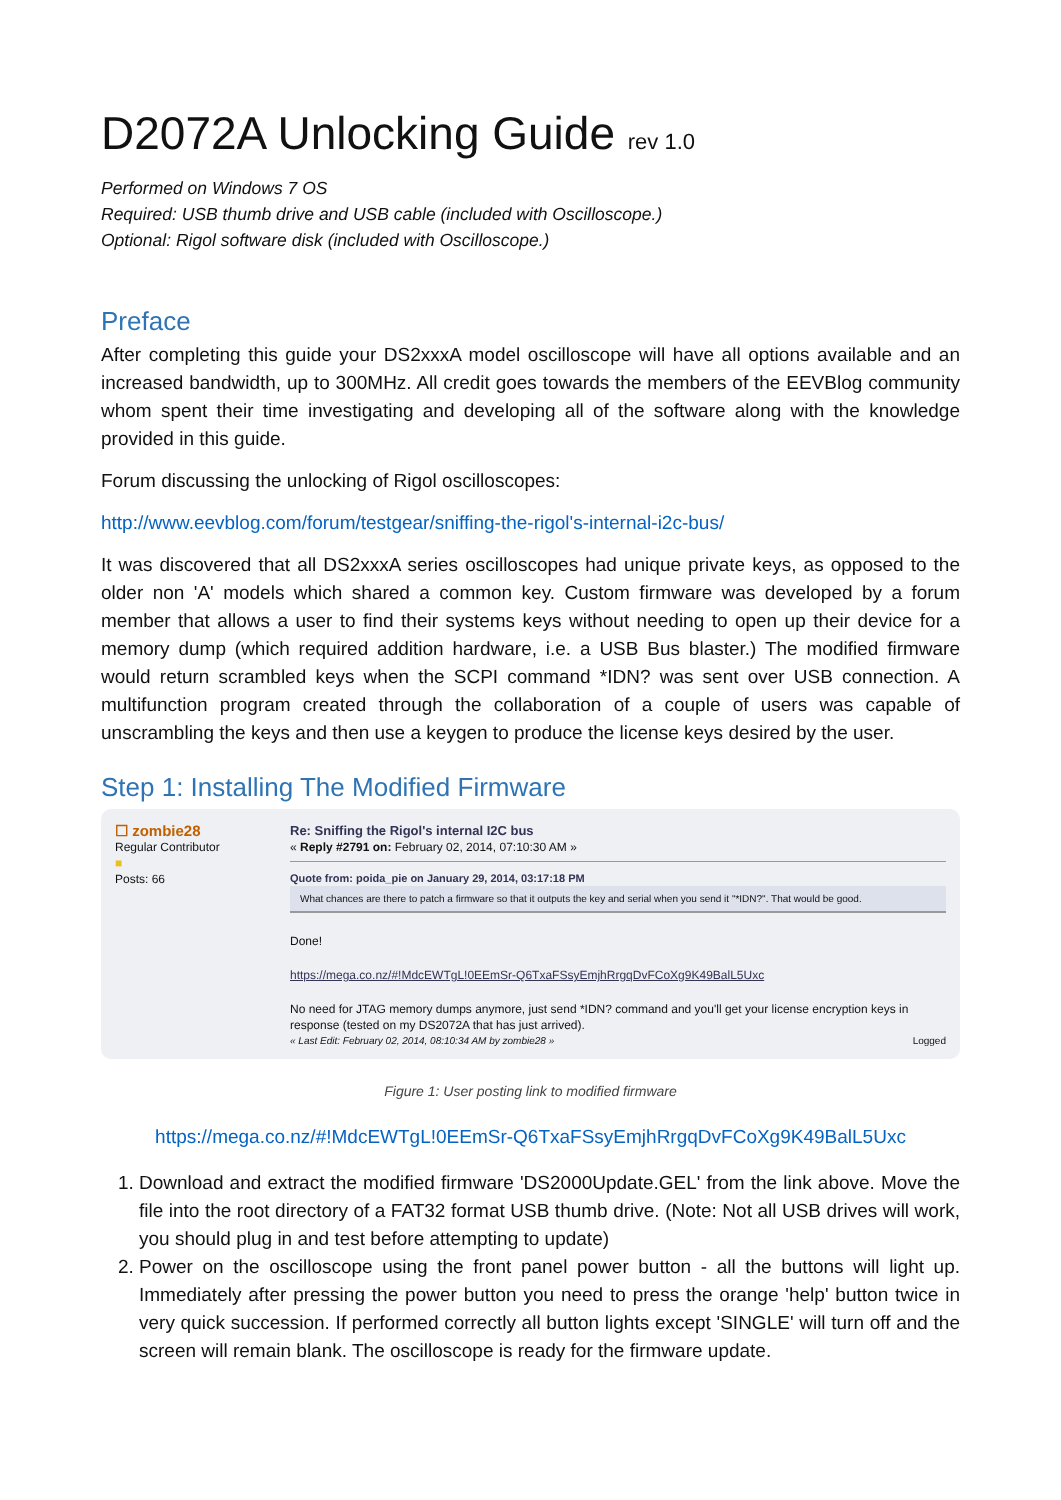D2072A Unlocking Guide rev 1.0
Performed on Windows 7 OS
Required: USB thumb drive and USB cable (included with Oscilloscope.)
Optional: Rigol software disk (included with Oscilloscope.)
Preface
After completing this guide your DS2xxxA model oscilloscope will have all options available and an increased bandwidth, up to 300MHz. All credit goes towards the members of the EEVBlog community whom spent their time investigating and developing all of the software along with the knowledge provided in this guide.
Forum discussing the unlocking of Rigol oscilloscopes:
http://www.eevblog.com/forum/testgear/sniffing-the-rigol's-internal-i2c-bus/
It was discovered that all DS2xxxA series oscilloscopes had unique private keys, as opposed to the older non 'A' models which shared a common key. Custom firmware was developed by a forum member that allows a user to find their systems keys without needing to open up their device for a memory dump (which required addition hardware, i.e. a USB Bus blaster.) The modified firmware would return scrambled keys when the SCPI command *IDN? was sent over USB connection. A multifunction program created through the collaboration of a couple of users was capable of unscrambling the keys and then use a keygen to produce the license keys desired by the user.
Step 1: Installing The Modified Firmware
☐ zombie28
Regular Contributor
■
Posts: 66
Re: Sniffing the Rigol's internal I2C bus
« Reply #2791 on: February 02, 2014, 07:10:30 AM »
Quote from: poida_pie on January 29, 2014, 03:17:18 PM
What chances are there to patch a firmware so that it outputs the key and serial when you send it "*IDN?". That would be good.
Done!
https://mega.co.nz/#!MdcEWTgL!0EEmSr-Q6TxaFSsyEmjhRrgqDvFCoXg9K49BalL5Uxc
No need for JTAG memory dumps anymore, just send *IDN? command and you'll get your license encryption keys in response (tested on my DS2072A that has just arrived).
« Last Edit: February 02, 2014, 08:10:34 AM by zombie28 » Logged
Figure 1: User posting link to modified firmware
https://mega.co.nz/#!MdcEWTgL!0EEmSr-Q6TxaFSsyEmjhRrgqDvFCoXg9K49BalL5Uxc
1. Download and extract the modified firmware 'DS2000Update.GEL' from the link above. Move the file into the root directory of a FAT32 format USB thumb drive. (Note: Not all USB drives will work, you should plug in and test before attempting to update)
2. Power on the oscilloscope using the front panel power button - all the buttons will light up. Immediately after pressing the power button you need to press the orange 'help' button twice in very quick succession. If performed correctly all button lights except 'SINGLE' will turn off and the screen will remain blank. The oscilloscope is ready for the firmware update.